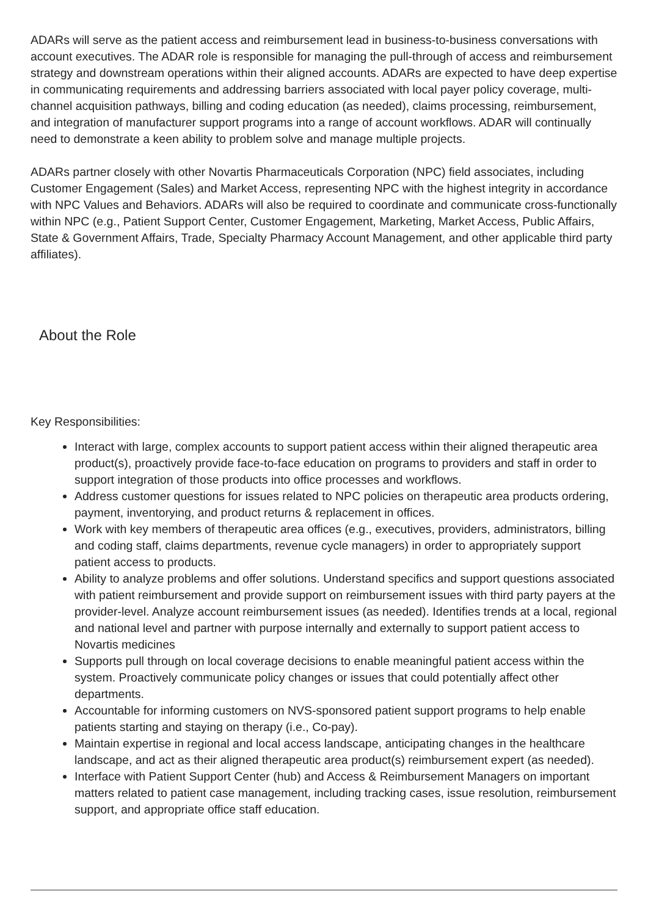ADARs will serve as the patient access and reimbursement lead in business-to-business conversations with account executives. The ADAR role is responsible for managing the pull-through of access and reimbursement strategy and downstream operations within their aligned accounts. ADARs are expected to have deep expertise in communicating requirements and addressing barriers associated with local payer policy coverage, multi-channel acquisition pathways, billing and coding education (as needed), claims processing, reimbursement, and integration of manufacturer support programs into a range of account workflows. ADAR will continually need to demonstrate a keen ability to problem solve and manage multiple projects.
ADARs partner closely with other Novartis Pharmaceuticals Corporation (NPC) field associates, including Customer Engagement (Sales) and Market Access, representing NPC with the highest integrity in accordance with NPC Values and Behaviors. ADARs will also be required to coordinate and communicate cross-functionally within NPC (e.g., Patient Support Center, Customer Engagement, Marketing, Market Access, Public Affairs, State & Government Affairs, Trade, Specialty Pharmacy Account Management, and other applicable third party affiliates).
About the Role
Key Responsibilities:
Interact with large, complex accounts to support patient access within their aligned therapeutic area product(s), proactively provide face-to-face education on programs to providers and staff in order to support integration of those products into office processes and workflows.
Address customer questions for issues related to NPC policies on therapeutic area products ordering, payment, inventorying, and product returns & replacement in offices.
Work with key members of therapeutic area offices (e.g., executives, providers, administrators, billing and coding staff, claims departments, revenue cycle managers) in order to appropriately support patient access to products.
Ability to analyze problems and offer solutions. Understand specifics and support questions associated with patient reimbursement and provide support on reimbursement issues with third party payers at the provider-level. Analyze account reimbursement issues (as needed). Identifies trends at a local, regional and national level and partner with purpose internally and externally to support patient access to Novartis medicines
Supports pull through on local coverage decisions to enable meaningful patient access within the system. Proactively communicate policy changes or issues that could potentially affect other departments.
Accountable for informing customers on NVS-sponsored patient support programs to help enable patients starting and staying on therapy (i.e., Co-pay).
Maintain expertise in regional and local access landscape, anticipating changes in the healthcare landscape, and act as their aligned therapeutic area product(s) reimbursement expert (as needed).
Interface with Patient Support Center (hub) and Access & Reimbursement Managers on important matters related to patient case management, including tracking cases, issue resolution, reimbursement support, and appropriate office staff education.